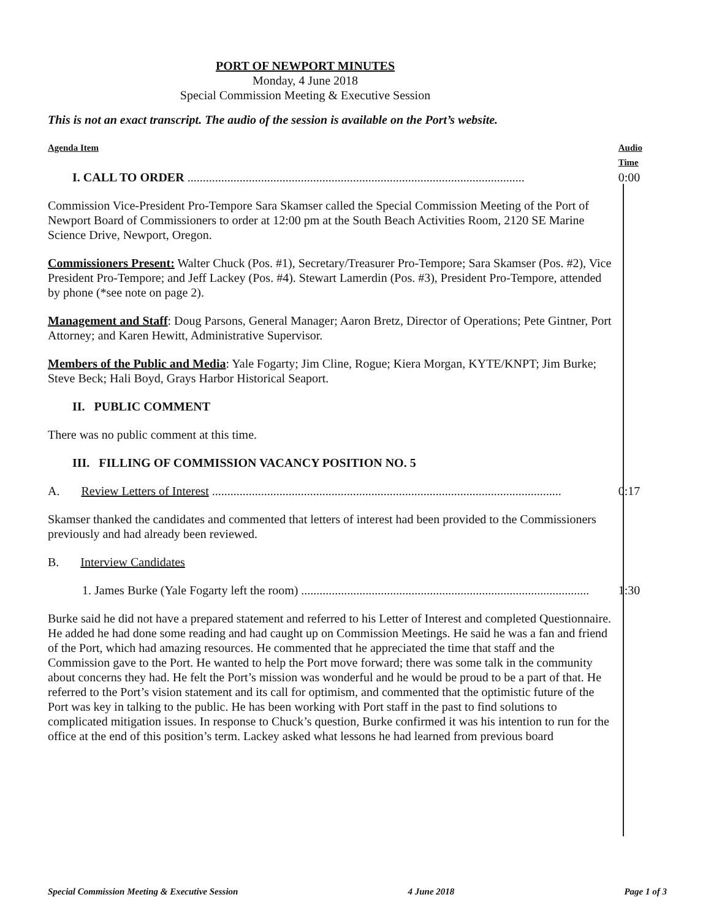PORT OF NEWPORT MINUTES
Monday, 4 June 2018
Special Commission Meeting & Executive Session
This is not an exact transcript. The audio of the session is available on the Port’s website.
Agenda Item Audio Time
I. CALL TO ORDER .............................................................................................................. 0:00
Commission Vice-President Pro-Tempore Sara Skamser called the Special Commission Meeting of the Port of Newport Board of Commissioners to order at 12:00 pm at the South Beach Activities Room, 2120 SE Marine Science Drive, Newport, Oregon.
Commissioners Present: Walter Chuck (Pos. #1), Secretary/Treasurer Pro-Tempore; Sara Skamser (Pos. #2), Vice President Pro-Tempore; and Jeff Lackey (Pos. #4). Stewart Lamerdin (Pos. #3), President Pro-Tempore, attended by phone (*see note on page 2).
Management and Staff: Doug Parsons, General Manager; Aaron Bretz, Director of Operations; Pete Gintner, Port Attorney; and Karen Hewitt, Administrative Supervisor.
Members of the Public and Media: Yale Fogarty; Jim Cline, Rogue; Kiera Morgan, KYTE/KNPT; Jim Burke; Steve Beck; Hali Boyd, Grays Harbor Historical Seaport.
II. PUBLIC COMMENT
There was no public comment at this time.
III. FILLING OF COMMISSION VACANCY POSITION NO. 5
A. Review Letters of Interest .................................................................................................................. 0:17
Skamser thanked the candidates and commented that letters of interest had been provided to the Commissioners previously and had already been reviewed.
B. Interview Candidates
1. James Burke (Yale Fogarty left the room) .............................................................................................. 1:30
Burke said he did not have a prepared statement and referred to his Letter of Interest and completed Questionnaire. He added he had done some reading and had caught up on Commission Meetings. He said he was a fan and friend of the Port, which had amazing resources. He commented that he appreciated the time that staff and the Commission gave to the Port. He wanted to help the Port move forward; there was some talk in the community about concerns they had. He felt the Port’s mission was wonderful and he would be proud to be a part of that. He referred to the Port’s vision statement and its call for optimism, and commented that the optimistic future of the Port was key in talking to the public. He has been working with Port staff in the past to find solutions to complicated mitigation issues. In response to Chuck’s question, Burke confirmed it was his intention to run for the office at the end of this position’s term. Lackey asked what lessons he had learned from previous board
Special Commission Meeting & Executive Session 4 June 2018 Page 1 of 3